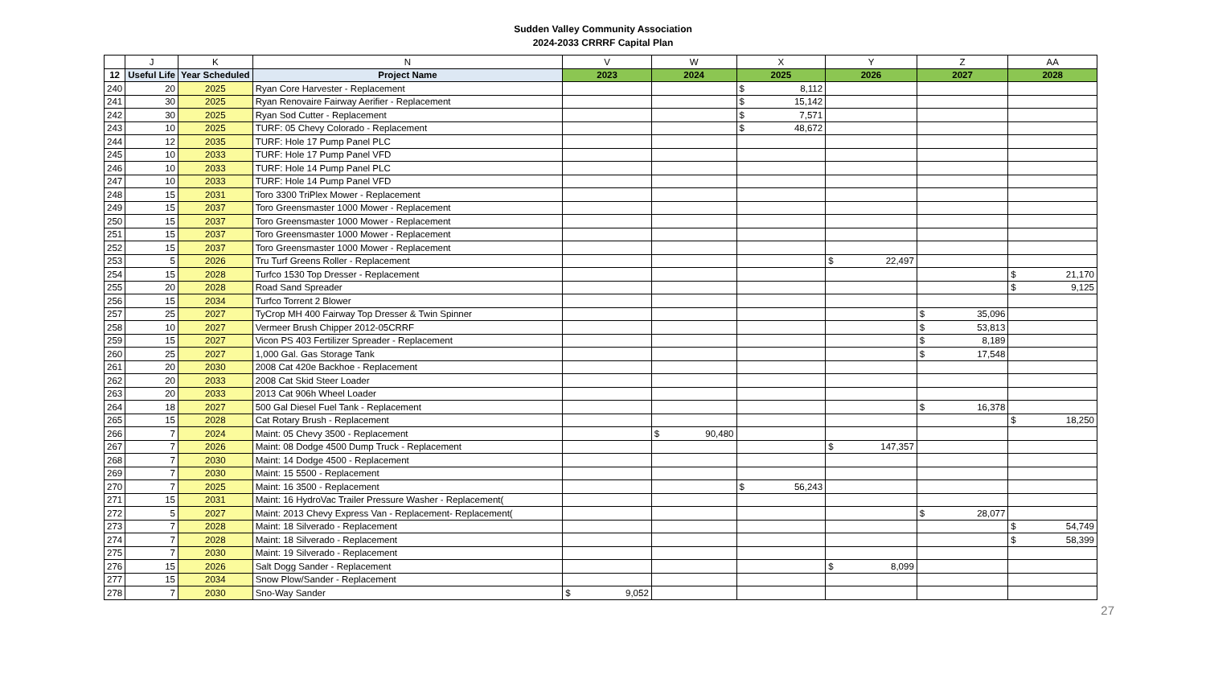Sudden Valley Community Association
2024-2033 CRRRF Capital Plan
| | J | K | N | V | W | X | Y | Z | AA |
| --- | --- | --- | --- | --- | --- | --- | --- | --- | --- |
| 12 | Useful Life | Year Scheduled | Project Name | 2023 | 2024 | 2025 | 2026 | 2027 | 2028 |
| 240 | 20 | 2025 | Ryan Core Harvester - Replacement | | | $ 8,112 | | | |
| 241 | 30 | 2025 | Ryan Renovaire Fairway Aerifier - Replacement | | | $ 15,142 | | | |
| 242 | 30 | 2025 | Ryan Sod Cutter - Replacement | | | $ 7,571 | | | |
| 243 | 10 | 2025 | TURF: 05 Chevy Colorado - Replacement | | | $ 48,672 | | | |
| 244 | 12 | 2035 | TURF: Hole 17 Pump Panel PLC | | | | | | |
| 245 | 10 | 2033 | TURF: Hole 17 Pump Panel VFD | | | | | | |
| 246 | 10 | 2033 | TURF: Hole 14 Pump Panel PLC | | | | | | |
| 247 | 10 | 2033 | TURF: Hole 14 Pump Panel VFD | | | | | | |
| 248 | 15 | 2031 | Toro 3300 TriPlex Mower - Replacement | | | | | | |
| 249 | 15 | 2037 | Toro Greensmaster 1000 Mower - Replacement | | | | | | |
| 250 | 15 | 2037 | Toro Greensmaster 1000 Mower - Replacement | | | | | | |
| 251 | 15 | 2037 | Toro Greensmaster 1000 Mower - Replacement | | | | | | |
| 252 | 15 | 2037 | Toro Greensmaster 1000 Mower - Replacement | | | | | | |
| 253 | 5 | 2026 | Tru Turf Greens Roller - Replacement | | | | $ 22,497 | | |
| 254 | 15 | 2028 | Turfco 1530 Top Dresser - Replacement | | | | | | $ 21,170 |
| 255 | 20 | 2028 | Road Sand Spreader | | | | | | $ 9,125 |
| 256 | 15 | 2034 | Turfco Torrent 2 Blower | | | | | | |
| 257 | 25 | 2027 | TyCrop MH 400 Fairway Top Dresser & Twin Spinner | | | | | $ 35,096 | |
| 258 | 10 | 2027 | Vermeer Brush Chipper 2012-05CRRF | | | | | $ 53,813 | |
| 259 | 15 | 2027 | Vicon PS 403 Fertilizer Spreader - Replacement | | | | | $ 8,189 | |
| 260 | 25 | 2027 | 1,000 Gal. Gas Storage Tank | | | | | $ 17,548 | |
| 261 | 20 | 2030 | 2008 Cat 420e Backhoe - Replacement | | | | | | |
| 262 | 20 | 2033 | 2008 Cat Skid Steer Loader | | | | | | |
| 263 | 20 | 2033 | 2013 Cat 906h Wheel Loader | | | | | | |
| 264 | 18 | 2027 | 500 Gal Diesel Fuel Tank - Replacement | | | | | $ 16,378 | |
| 265 | 15 | 2028 | Cat Rotary Brush - Replacement | | | | | | $ 18,250 |
| 266 | 7 | 2024 | Maint: 05 Chevy 3500 - Replacement | | $ 90,480 | | | | |
| 267 | 7 | 2026 | Maint: 08 Dodge 4500 Dump Truck - Replacement | | | | $ 147,357 | | |
| 268 | 7 | 2030 | Maint: 14 Dodge 4500 - Replacement | | | | | | |
| 269 | 7 | 2030 | Maint: 15 5500 - Replacement | | | | | | |
| 270 | 7 | 2025 | Maint: 16 3500 - Replacement | | | $ 56,243 | | | |
| 271 | 15 | 2031 | Maint: 16 HydroVac Trailer Pressure Washer - Replacement( | | | | | | |
| 272 | 5 | 2027 | Maint: 2013 Chevy Express Van - Replacement- Replacement( | | | | | $ 28,077 | |
| 273 | 7 | 2028 | Maint: 18 Silverado - Replacement | | | | | | $ 54,749 |
| 274 | 7 | 2028 | Maint: 18 Silverado - Replacement | | | | | | $ 58,399 |
| 275 | 7 | 2030 | Maint: 19 Silverado - Replacement | | | | | | |
| 276 | 15 | 2026 | Salt Dogg Sander - Replacement | | | | $ 8,099 | | |
| 277 | 15 | 2034 | Snow Plow/Sander - Replacement | | | | | | |
| 278 | 7 | 2030 | Sno-Way Sander | $ 9,052 | | | | | |
27